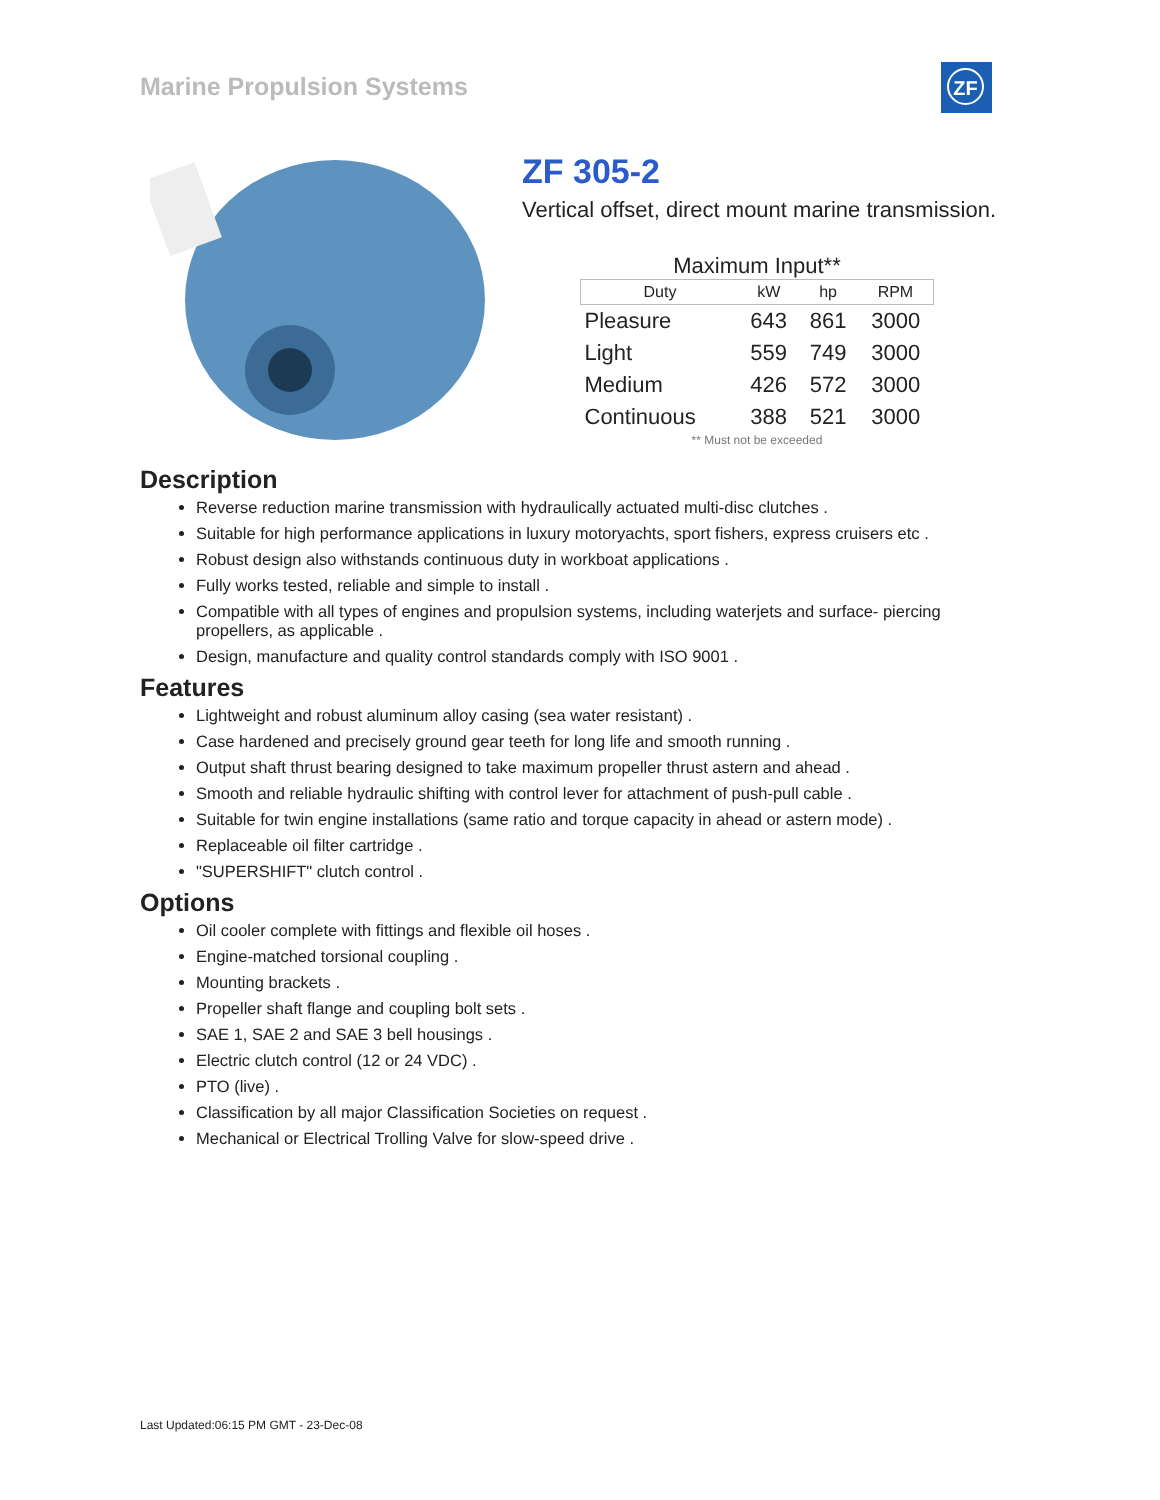Marine Propulsion Systems
ZF
ZF 305-2
Vertical offset, direct mount marine transmission.
Maximum Input**
| Duty | kW | hp | RPM |
| --- | --- | --- | --- |
| Pleasure | 643 | 861 | 3000 |
| Light | 559 | 749 | 3000 |
| Medium | 426 | 572 | 3000 |
| Continuous | 388 | 521 | 3000 |
** Must not be exceeded
Description
Reverse reduction marine transmission with hydraulically actuated multi-disc clutches .
Suitable for high performance applications in luxury motoryachts, sport fishers, express cruisers etc .
Robust design also withstands continuous duty in workboat applications .
Fully works tested, reliable and simple to install .
Compatible with all types of engines and propulsion systems, including waterjets and surface- piercing propellers, as applicable .
Design, manufacture and quality control standards comply with ISO 9001 .
Features
Lightweight and robust aluminum alloy casing (sea water resistant) .
Case hardened and precisely ground gear teeth for long life and smooth running .
Output shaft thrust bearing designed to take maximum propeller thrust astern and ahead .
Smooth and reliable hydraulic shifting with control lever for attachment of push-pull cable .
Suitable for twin engine installations (same ratio and torque capacity in ahead or astern mode) .
Replaceable oil filter cartridge .
"SUPERSHIFT" clutch control .
Options
Oil cooler complete with fittings and flexible oil hoses .
Engine-matched torsional coupling .
Mounting brackets .
Propeller shaft flange and coupling bolt sets .
SAE 1, SAE 2 and SAE 3 bell housings .
Electric clutch control (12 or 24 VDC) .
PTO (live) .
Classification by all major Classification Societies on request .
Mechanical or Electrical Trolling Valve for slow-speed drive .
Last Updated:06:15 PM GMT - 23-Dec-08